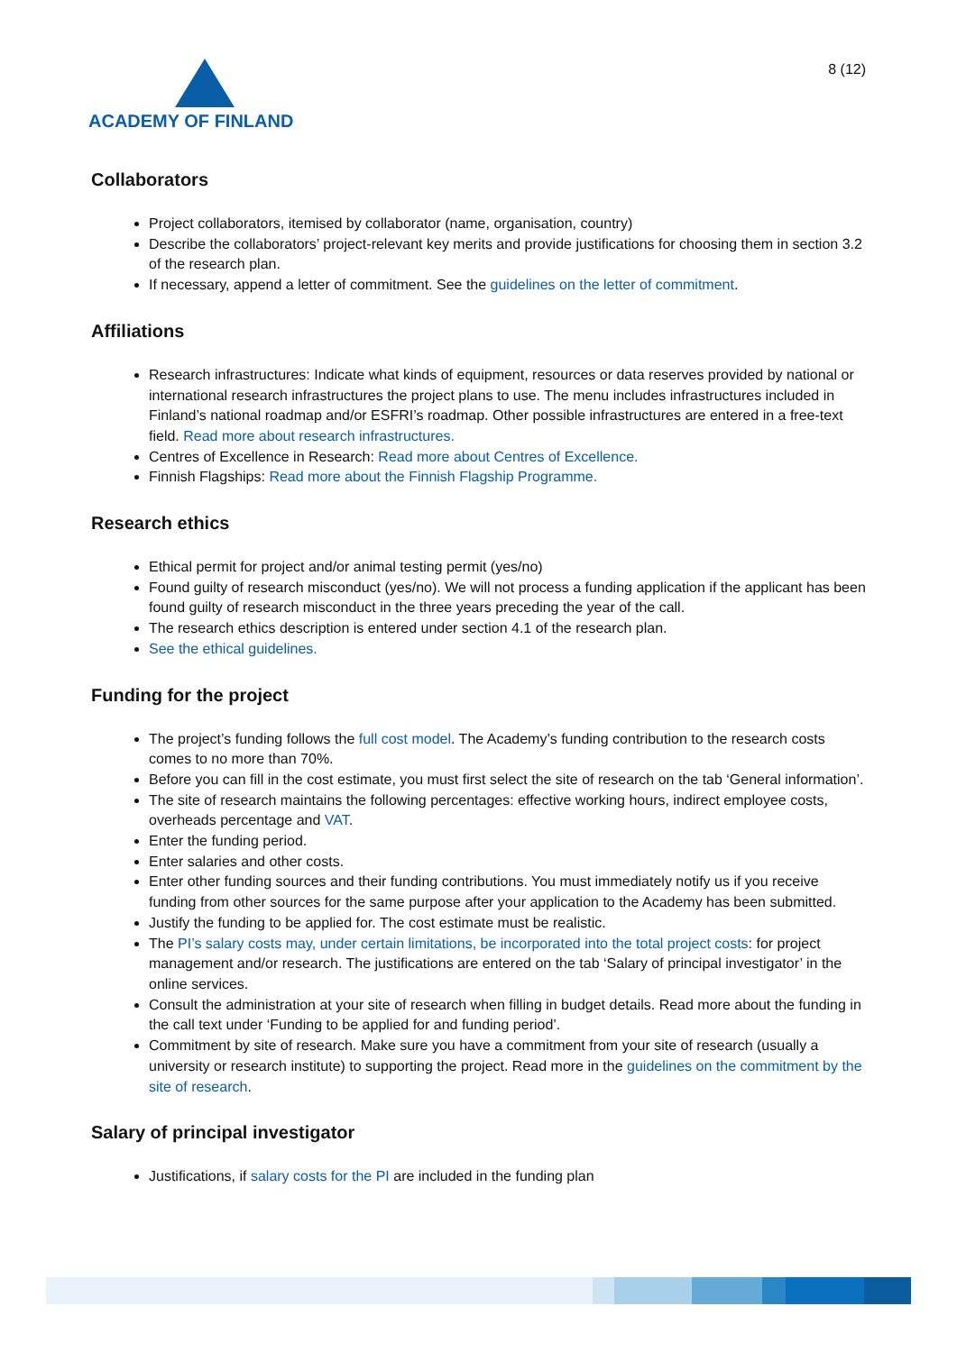ACADEMY OF FINLAND
8 (12)
Collaborators
Project collaborators, itemised by collaborator (name, organisation, country)
Describe the collaborators’ project-relevant key merits and provide justifications for choosing them in section 3.2 of the research plan.
If necessary, append a letter of commitment. See the guidelines on the letter of commitment.
Affiliations
Research infrastructures: Indicate what kinds of equipment, resources or data reserves provided by national or international research infrastructures the project plans to use. The menu includes infrastructures included in Finland’s national roadmap and/or ESFRI’s roadmap. Other possible infrastructures are entered in a free-text field. Read more about research infrastructures.
Centres of Excellence in Research: Read more about Centres of Excellence.
Finnish Flagships: Read more about the Finnish Flagship Programme.
Research ethics
Ethical permit for project and/or animal testing permit (yes/no)
Found guilty of research misconduct (yes/no). We will not process a funding application if the applicant has been found guilty of research misconduct in the three years preceding the year of the call.
The research ethics description is entered under section 4.1 of the research plan.
See the ethical guidelines.
Funding for the project
The project’s funding follows the full cost model. The Academy’s funding contribution to the research costs comes to no more than 70%.
Before you can fill in the cost estimate, you must first select the site of research on the tab ‘General information’.
The site of research maintains the following percentages: effective working hours, indirect employee costs, overheads percentage and VAT.
Enter the funding period.
Enter salaries and other costs.
Enter other funding sources and their funding contributions. You must immediately notify us if you receive funding from other sources for the same purpose after your application to the Academy has been submitted.
Justify the funding to be applied for. The cost estimate must be realistic.
The PI’s salary costs may, under certain limitations, be incorporated into the total project costs: for project management and/or research. The justifications are entered on the tab ‘Salary of principal investigator’ in the online services.
Consult the administration at your site of research when filling in budget details. Read more about the funding in the call text under ‘Funding to be applied for and funding period’.
Commitment by site of research. Make sure you have a commitment from your site of research (usually a university or research institute) to supporting the project. Read more in the guidelines on the commitment by the site of research.
Salary of principal investigator
Justifications, if salary costs for the PI are included in the funding plan